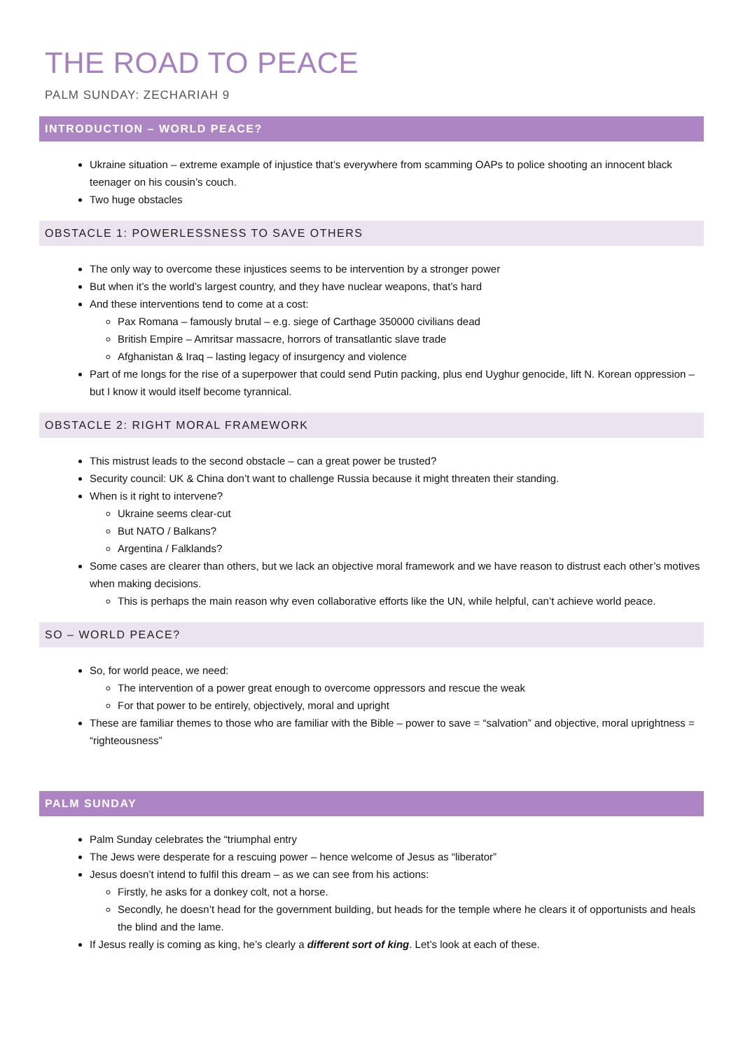THE ROAD TO PEACE
PALM SUNDAY: ZECHARIAH 9
INTRODUCTION – WORLD PEACE?
Ukraine situation – extreme example of injustice that’s everywhere from scamming OAPs to police shooting an innocent black teenager on his cousin’s couch.
Two huge obstacles
OBSTACLE 1: POWERLESSNESS TO SAVE OTHERS
The only way to overcome these injustices seems to be intervention by a stronger power
But when it’s the world’s largest country, and they have nuclear weapons, that’s hard
And these interventions tend to come at a cost:
Pax Romana – famously brutal – e.g. siege of Carthage 350000 civilians dead
British Empire – Amritsar massacre, horrors of transatlantic slave trade
Afghanistan & Iraq – lasting legacy of insurgency and violence
Part of me longs for the rise of a superpower that could send Putin packing, plus end Uyghur genocide, lift N. Korean oppression – but I know it would itself become tyrannical.
OBSTACLE 2: RIGHT MORAL FRAMEWORK
This mistrust leads to the second obstacle – can a great power be trusted?
Security council: UK & China don’t want to challenge Russia because it might threaten their standing.
When is it right to intervene?
Ukraine seems clear-cut
But NATO / Balkans?
Argentina / Falklands?
Some cases are clearer than others, but we lack an objective moral framework and we have reason to distrust each other’s motives when making decisions.
This is perhaps the main reason why even collaborative efforts like the UN, while helpful, can’t achieve world peace.
SO – WORLD PEACE?
So, for world peace, we need:
The intervention of a power great enough to overcome oppressors and rescue the weak
For that power to be entirely, objectively, moral and upright
These are familiar themes to those who are familiar with the Bible – power to save = “salvation” and objective, moral uprightness = “righteousness”
PALM SUNDAY
Palm Sunday celebrates the “triumphal entry
The Jews were desperate for a rescuing power – hence welcome of Jesus as “liberator”
Jesus doesn’t intend to fulfil this dream – as we can see from his actions:
Firstly, he asks for a donkey colt, not a horse.
Secondly, he doesn’t head for the government building, but heads for the temple where he clears it of opportunists and heals the blind and the lame.
If Jesus really is coming as king, he’s clearly a different sort of king. Let’s look at each of these.